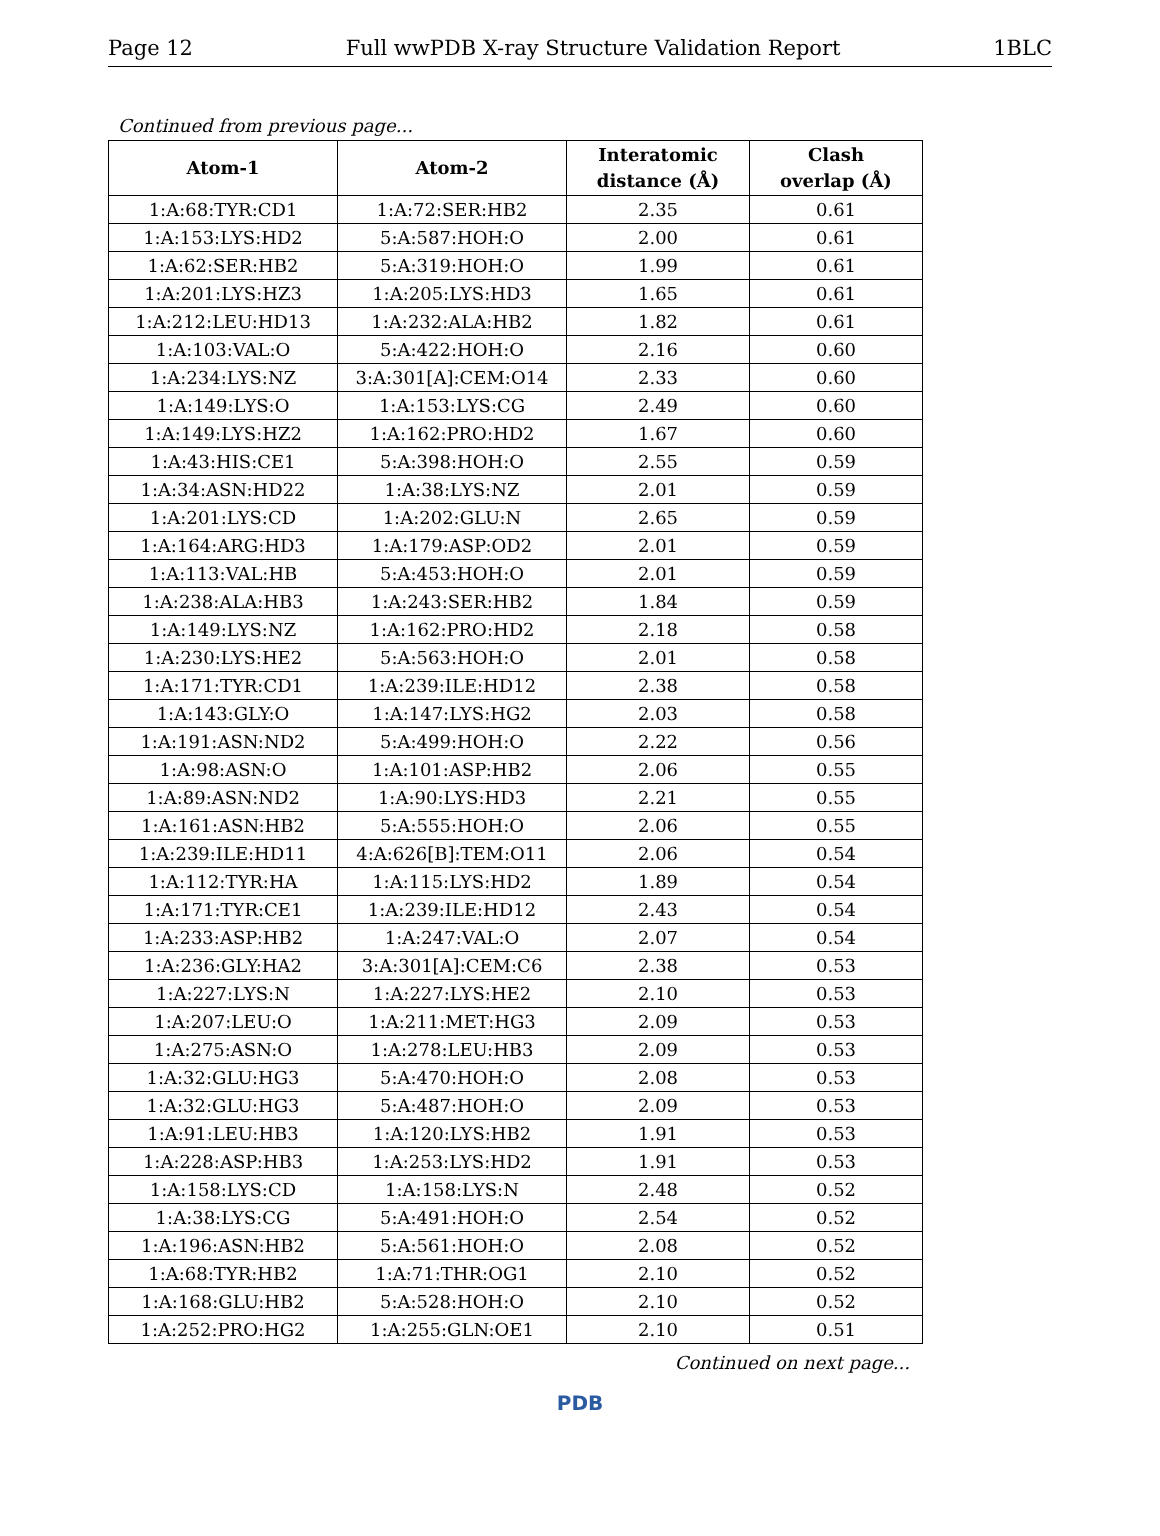Page 12 Full wwPDB X-ray Structure Validation Report 1BLC
Continued from previous page...
| Atom-1 | Atom-2 | Interatomic distance (Å) | Clash overlap (Å) |
| --- | --- | --- | --- |
| 1:A:68:TYR:CD1 | 1:A:72:SER:HB2 | 2.35 | 0.61 |
| 1:A:153:LYS:HD2 | 5:A:587:HOH:O | 2.00 | 0.61 |
| 1:A:62:SER:HB2 | 5:A:319:HOH:O | 1.99 | 0.61 |
| 1:A:201:LYS:HZ3 | 1:A:205:LYS:HD3 | 1.65 | 0.61 |
| 1:A:212:LEU:HD13 | 1:A:232:ALA:HB2 | 1.82 | 0.61 |
| 1:A:103:VAL:O | 5:A:422:HOH:O | 2.16 | 0.60 |
| 1:A:234:LYS:NZ | 3:A:301[A]:CEM:O14 | 2.33 | 0.60 |
| 1:A:149:LYS:O | 1:A:153:LYS:CG | 2.49 | 0.60 |
| 1:A:149:LYS:HZ2 | 1:A:162:PRO:HD2 | 1.67 | 0.60 |
| 1:A:43:HIS:CE1 | 5:A:398:HOH:O | 2.55 | 0.59 |
| 1:A:34:ASN:HD22 | 1:A:38:LYS:NZ | 2.01 | 0.59 |
| 1:A:201:LYS:CD | 1:A:202:GLU:N | 2.65 | 0.59 |
| 1:A:164:ARG:HD3 | 1:A:179:ASP:OD2 | 2.01 | 0.59 |
| 1:A:113:VAL:HB | 5:A:453:HOH:O | 2.01 | 0.59 |
| 1:A:238:ALA:HB3 | 1:A:243:SER:HB2 | 1.84 | 0.59 |
| 1:A:149:LYS:NZ | 1:A:162:PRO:HD2 | 2.18 | 0.58 |
| 1:A:230:LYS:HE2 | 5:A:563:HOH:O | 2.01 | 0.58 |
| 1:A:171:TYR:CD1 | 1:A:239:ILE:HD12 | 2.38 | 0.58 |
| 1:A:143:GLY:O | 1:A:147:LYS:HG2 | 2.03 | 0.58 |
| 1:A:191:ASN:ND2 | 5:A:499:HOH:O | 2.22 | 0.56 |
| 1:A:98:ASN:O | 1:A:101:ASP:HB2 | 2.06 | 0.55 |
| 1:A:89:ASN:ND2 | 1:A:90:LYS:HD3 | 2.21 | 0.55 |
| 1:A:161:ASN:HB2 | 5:A:555:HOH:O | 2.06 | 0.55 |
| 1:A:239:ILE:HD11 | 4:A:626[B]:TEM:O11 | 2.06 | 0.54 |
| 1:A:112:TYR:HA | 1:A:115:LYS:HD2 | 1.89 | 0.54 |
| 1:A:171:TYR:CE1 | 1:A:239:ILE:HD12 | 2.43 | 0.54 |
| 1:A:233:ASP:HB2 | 1:A:247:VAL:O | 2.07 | 0.54 |
| 1:A:236:GLY:HA2 | 3:A:301[A]:CEM:C6 | 2.38 | 0.53 |
| 1:A:227:LYS:N | 1:A:227:LYS:HE2 | 2.10 | 0.53 |
| 1:A:207:LEU:O | 1:A:211:MET:HG3 | 2.09 | 0.53 |
| 1:A:275:ASN:O | 1:A:278:LEU:HB3 | 2.09 | 0.53 |
| 1:A:32:GLU:HG3 | 5:A:470:HOH:O | 2.08 | 0.53 |
| 1:A:32:GLU:HG3 | 5:A:487:HOH:O | 2.09 | 0.53 |
| 1:A:91:LEU:HB3 | 1:A:120:LYS:HB2 | 1.91 | 0.53 |
| 1:A:228:ASP:HB3 | 1:A:253:LYS:HD2 | 1.91 | 0.53 |
| 1:A:158:LYS:CD | 1:A:158:LYS:N | 2.48 | 0.52 |
| 1:A:38:LYS:CG | 5:A:491:HOH:O | 2.54 | 0.52 |
| 1:A:196:ASN:HB2 | 5:A:561:HOH:O | 2.08 | 0.52 |
| 1:A:68:TYR:HB2 | 1:A:71:THR:OG1 | 2.10 | 0.52 |
| 1:A:168:GLU:HB2 | 5:A:528:HOH:O | 2.10 | 0.52 |
| 1:A:252:PRO:HG2 | 1:A:255:GLN:OE1 | 2.10 | 0.51 |
Continued on next page...
PDB